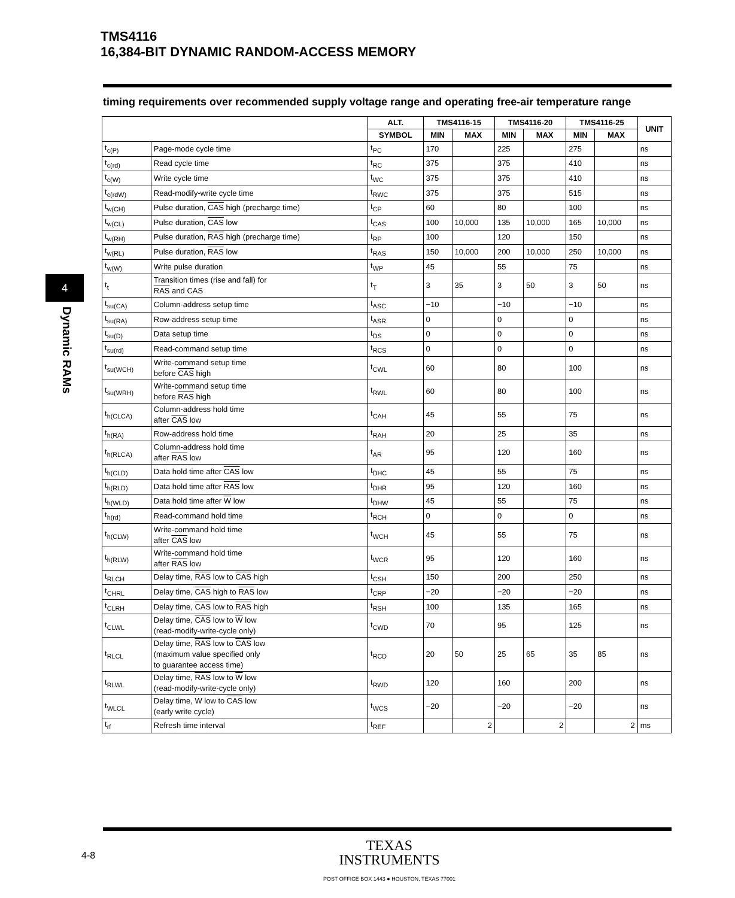TMS4116
16,384-BIT DYNAMIC RANDOM-ACCESS MEMORY
timing requirements over recommended supply voltage range and operating free-air temperature range
4
Dynamic RAMs
| | | ALT. | TMS4116-15 | | TMS4116-20 | | TMS4116-25 | | UNIT |
| --- | --- | --- | --- | --- | --- | --- | --- | --- | --- |
| | | SYMBOL | MIN | MAX | MIN | MAX | MIN | MAX | |
| t<sub>c(P)</sub> | Page-mode cycle time | t<sub>PC</sub> | 170 | | 225 | | 275 | | ns |
| t<sub>c(rd)</sub> | Read cycle time | t<sub>RC</sub> | 375 | | 375 | | 410 | | ns |
| t<sub>c(W)</sub> | Write cycle time | t<sub>WC</sub> | 375 | | 375 | | 410 | | ns |
| t<sub>c(rdW)</sub> | Read-modify-write cycle time | t<sub>RWC</sub> | 375 | | 375 | | 515 | | ns |
| t<sub>w(CH)</sub> | Pulse duration, CAS high (precharge time) | t<sub>CP</sub> | 60 | | 80 | | 100 | | ns |
| t<sub>w(CL)</sub> | Pulse duration, CAS low | t<sub>CAS</sub> | 100 | 10,000 | 135 | 10,000 | 165 | 10,000 | ns |
| t<sub>w(RH)</sub> | Pulse duration, RAS high (precharge time) | t<sub>RP</sub> | 100 | | 120 | | 150 | | ns |
| t<sub>w(RL)</sub> | Pulse duration, RAS low | t<sub>RAS</sub> | 150 | 10,000 | 200 | 10,000 | 250 | 10,000 | ns |
| t<sub>w(W)</sub> | Write pulse duration | t<sub>WP</sub> | 45 | | 55 | | 75 | | ns |
| t<sub>t</sub> | Transition times (rise and fall) for RAS and CAS | t<sub>T</sub> | 3 | 35 | 3 | 50 | 3 | 50 | ns |
| t<sub>su(CA)</sub> | Column-address setup time | t<sub>ASC</sub> | −10 | | −10 | | −10 | | ns |
| t<sub>su(RA)</sub> | Row-address setup time | t<sub>ASR</sub> | 0 | | 0 | | 0 | | ns |
| t<sub>su(D)</sub> | Data setup time | t<sub>DS</sub> | 0 | | 0 | | 0 | | ns |
| t<sub>su(rd)</sub> | Read-command setup time | t<sub>RCS</sub> | 0 | | 0 | | 0 | | ns |
| t<sub>su(WCH)</sub> | Write-command setup time before CAS high | t<sub>CWL</sub> | 60 | | 80 | | 100 | | ns |
| t<sub>su(WRH)</sub> | Write-command setup time before RAS high | t<sub>RWL</sub> | 60 | | 80 | | 100 | | ns |
| t<sub>h(CLCA)</sub> | Column-address hold time after CAS low | t<sub>CAH</sub> | 45 | | 55 | | 75 | | ns |
| t<sub>h(RA)</sub> | Row-address hold time | t<sub>RAH</sub> | 20 | | 25 | | 35 | | ns |
| t<sub>h(RLCA)</sub> | Column-address hold time after RAS low | t<sub>AR</sub> | 95 | | 120 | | 160 | | ns |
| t<sub>h(CLD)</sub> | Data hold time after CAS low | t<sub>DHC</sub> | 45 | | 55 | | 75 | | ns |
| t<sub>h(RLD)</sub> | Data hold time after RAS low | t<sub>DHR</sub> | 95 | | 120 | | 160 | | ns |
| t<sub>h(WLD)</sub> | Data hold time after W low | t<sub>DHW</sub> | 45 | | 55 | | 75 | | ns |
| t<sub>h(rd)</sub> | Read-command hold time | t<sub>RCH</sub> | 0 | | 0 | | 0 | | ns |
| t<sub>h(CLW)</sub> | Write-command hold time after CAS low | t<sub>WCH</sub> | 45 | | 55 | | 75 | | ns |
| t<sub>h(RLW)</sub> | Write-command hold time after RAS low | t<sub>WCR</sub> | 95 | | 120 | | 160 | | ns |
| t<sub>RLCH</sub> | Delay time, RAS low to CAS high | t<sub>CSH</sub> | 150 | | 200 | | 250 | | ns |
| t<sub>CHRL</sub> | Delay time, CAS high to RAS low | t<sub>CRP</sub> | −20 | | −20 | | −20 | | ns |
| t<sub>CLRH</sub> | Delay time, CAS low to RAS high | t<sub>RSH</sub> | 100 | | 135 | | 165 | | ns |
| t<sub>CLWL</sub> | Delay time, CAS low to W low (read-modify-write-cycle only) | t<sub>CWD</sub> | 70 | | 95 | | 125 | | ns |
| t<sub>RLCL</sub> | Delay time, RAS low to CAS low (maximum value specified only to guarantee access time) | t<sub>RCD</sub> | 20 | 50 | 25 | 65 | 35 | 85 | ns |
| t<sub>RLWL</sub> | Delay time, RAS low to W low (read-modify-write-cycle only) | t<sub>RWD</sub> | 120 | | 160 | | 200 | | ns |
| t<sub>WLCL</sub> | Delay time, W low to CAS low (early write cycle) | t<sub>WCS</sub> | −20 | | −20 | | −20 | | ns |
| t<sub>rf</sub> | Refresh time interval | t<sub>REF</sub> | | 2 | | 2 | | 2 | ms |
4-8
TEXAS
INSTRUMENTS
POST OFFICE BOX 1443 ● HOUSTON, TEXAS 77001